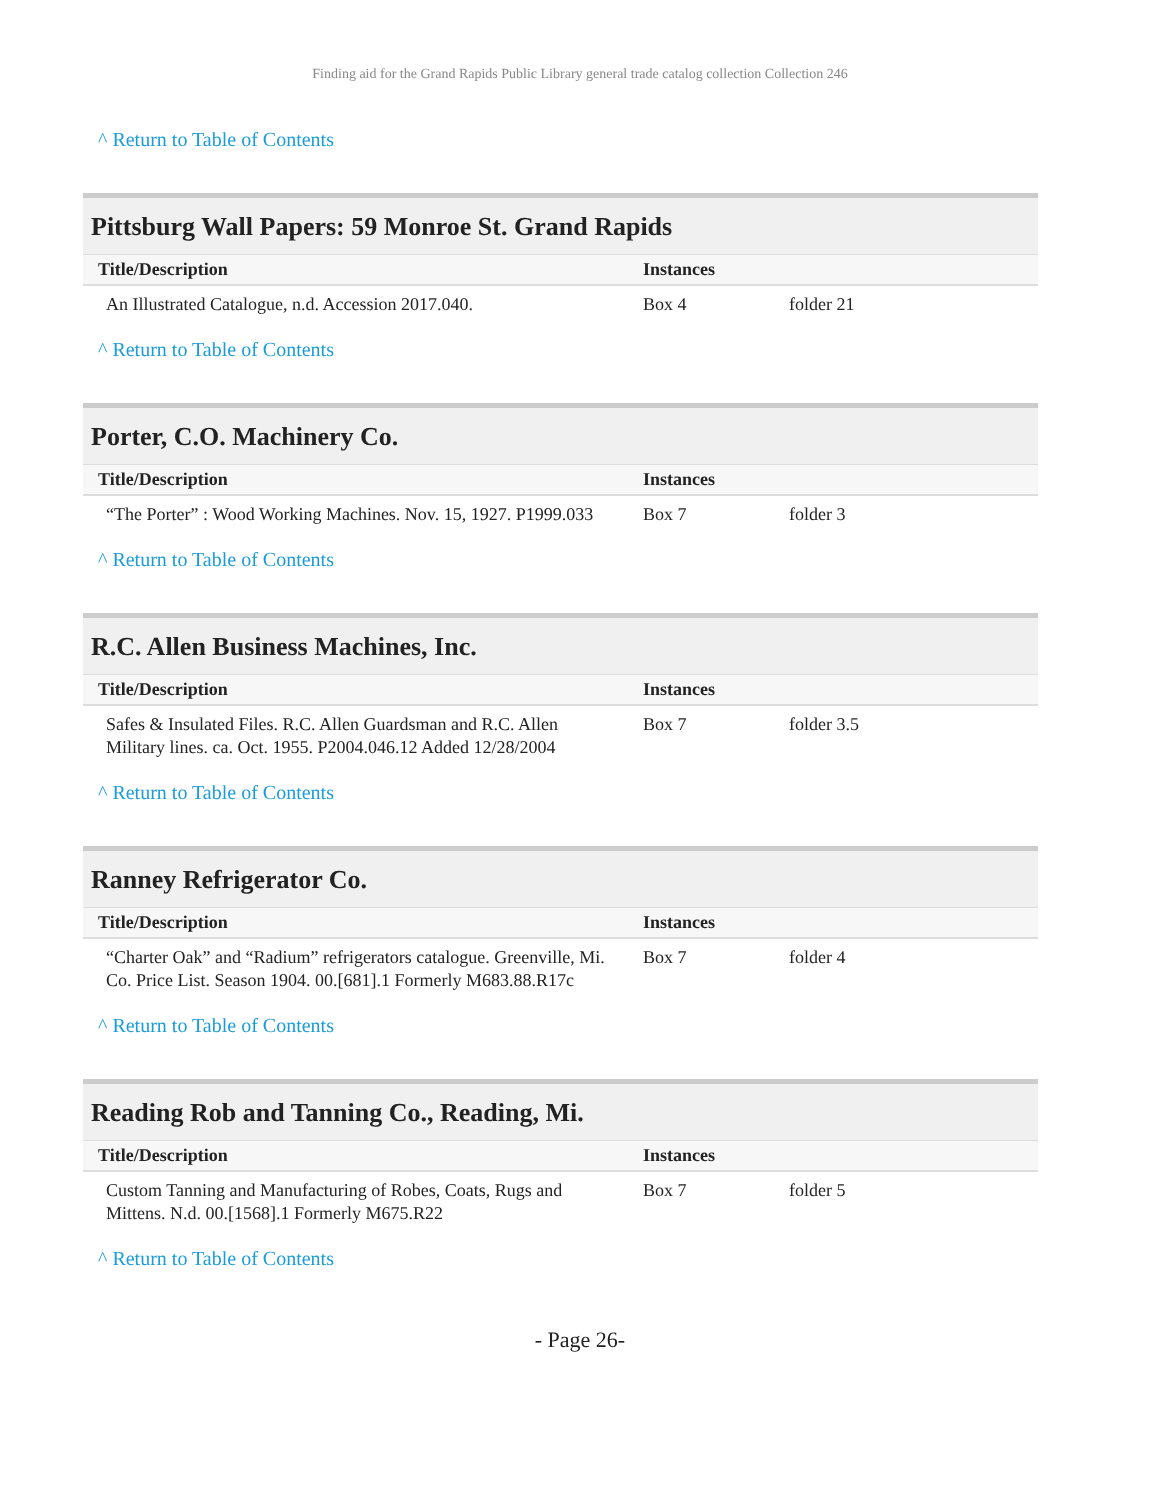Finding aid for the Grand Rapids Public Library general trade catalog collection Collection 246
^ Return to Table of Contents
Pittsburg Wall Papers: 59 Monroe St. Grand Rapids
| Title/Description | Instances | |
| --- | --- | --- |
| An Illustrated Catalogue, n.d. Accession 2017.040. | Box 4 | folder 21 |
^ Return to Table of Contents
Porter, C.O. Machinery Co.
| Title/Description | Instances | |
| --- | --- | --- |
| “The Porter” : Wood Working Machines. Nov. 15, 1927. P1999.033 | Box 7 | folder 3 |
^ Return to Table of Contents
R.C. Allen Business Machines, Inc.
| Title/Description | Instances | |
| --- | --- | --- |
| Safes & Insulated Files. R.C. Allen Guardsman and R.C. Allen Military lines. ca. Oct. 1955. P2004.046.12 Added 12/28/2004 | Box 7 | folder 3.5 |
^ Return to Table of Contents
Ranney Refrigerator Co.
| Title/Description | Instances | |
| --- | --- | --- |
| “Charter Oak” and “Radium” refrigerators catalogue. Greenville, Mi. Co. Price List. Season 1904. 00.[681].1 Formerly M683.88.R17c | Box 7 | folder 4 |
^ Return to Table of Contents
Reading Rob and Tanning Co., Reading, Mi.
| Title/Description | Instances | |
| --- | --- | --- |
| Custom Tanning and Manufacturing of Robes, Coats, Rugs and Mittens. N.d. 00.[1568].1 Formerly M675.R22 | Box 7 | folder 5 |
^ Return to Table of Contents
- Page 26-